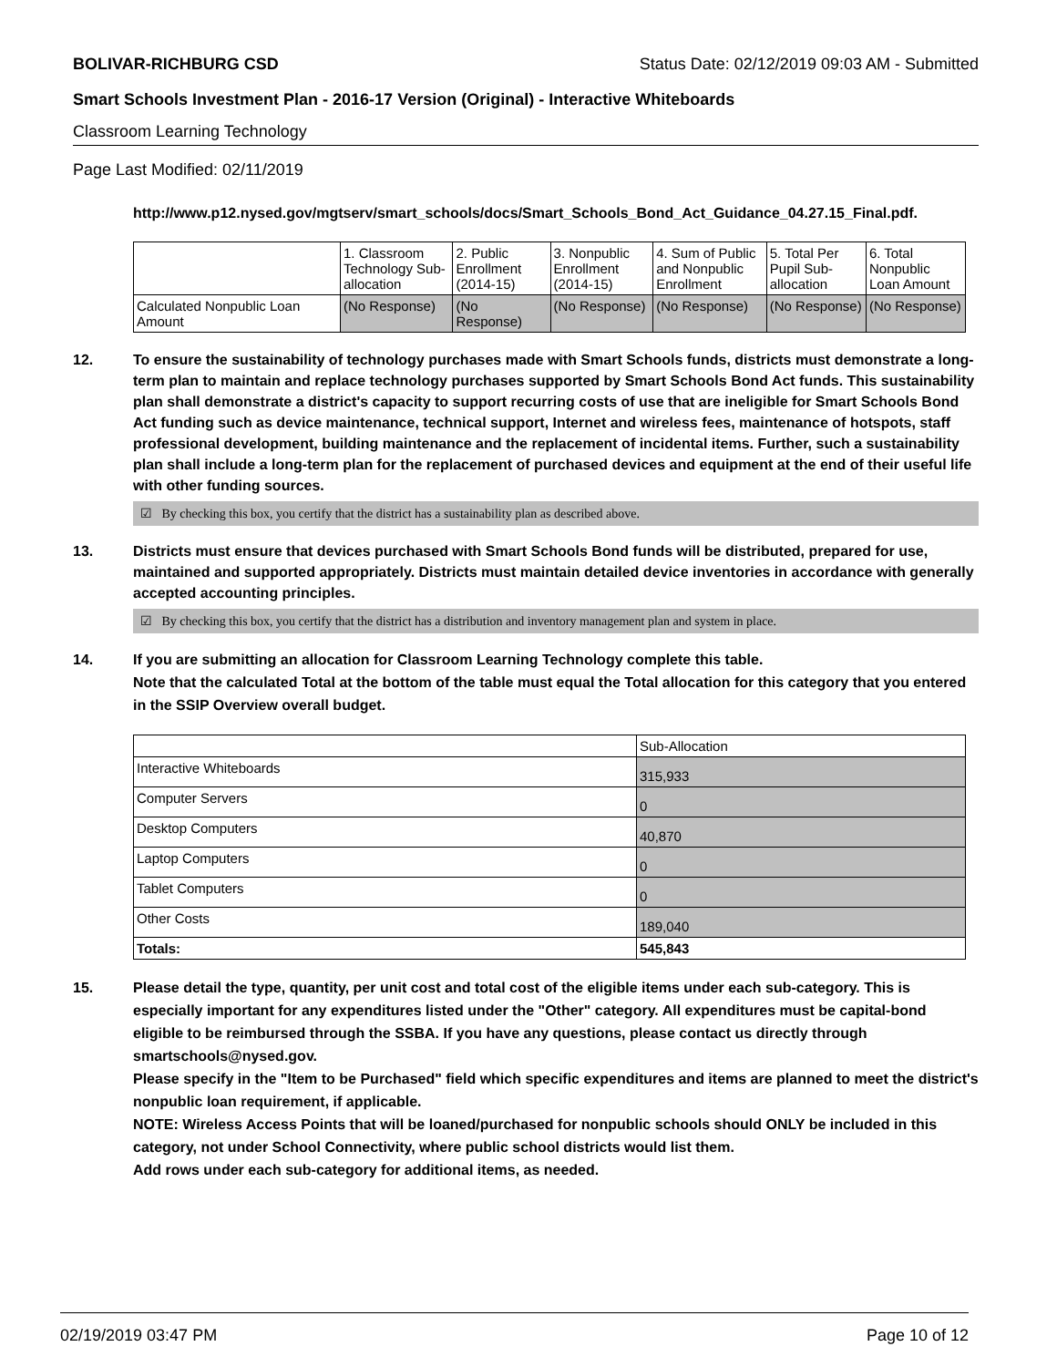BOLIVAR-RICHBURG CSD Status Date: 02/12/2019 09:03 AM - Submitted
Smart Schools Investment Plan - 2016-17 Version (Original) - Interactive Whiteboards
Classroom Learning Technology
Page Last Modified: 02/11/2019
http://www.p12.nysed.gov/mgtserv/smart_schools/docs/Smart_Schools_Bond_Act_Guidance_04.27.15_Final.pdf.
| | 1. Classroom Technology Sub-allocation | 2. Public Enrollment (2014-15) | 3. Nonpublic Enrollment (2014-15) | 4. Sum of Public and Nonpublic Enrollment | 5. Total Per Pupil Sub-allocation | 6. Total Nonpublic Loan Amount |
| --- | --- | --- | --- | --- | --- | --- |
| Calculated Nonpublic Loan Amount | (No Response) | (No Response) | (No Response) | (No Response) | (No Response) | (No Response) |
12. To ensure the sustainability of technology purchases made with Smart Schools funds, districts must demonstrate a long-term plan to maintain and replace technology purchases supported by Smart Schools Bond Act funds. This sustainability plan shall demonstrate a district's capacity to support recurring costs of use that are ineligible for Smart Schools Bond Act funding such as device maintenance, technical support, Internet and wireless fees, maintenance of hotspots, staff professional development, building maintenance and the replacement of incidental items. Further, such a sustainability plan shall include a long-term plan for the replacement of purchased devices and equipment at the end of their useful life with other funding sources.
☑ By checking this box, you certify that the district has a sustainability plan as described above.
13. Districts must ensure that devices purchased with Smart Schools Bond funds will be distributed, prepared for use, maintained and supported appropriately. Districts must maintain detailed device inventories in accordance with generally accepted accounting principles.
☑ By checking this box, you certify that the district has a distribution and inventory management plan and system in place.
14. If you are submitting an allocation for Classroom Learning Technology complete this table.
Note that the calculated Total at the bottom of the table must equal the Total allocation for this category that you entered in the SSIP Overview overall budget.
| | Sub-Allocation |
| --- | --- |
| Interactive Whiteboards | 315,933 |
| Computer Servers | 0 |
| Desktop Computers | 40,870 |
| Laptop Computers | 0 |
| Tablet Computers | 0 |
| Other Costs | 189,040 |
| Totals: | 545,843 |
15. Please detail the type, quantity, per unit cost and total cost of the eligible items under each sub-category. This is especially important for any expenditures listed under the "Other" category. All expenditures must be capital-bond eligible to be reimbursed through the SSBA. If you have any questions, please contact us directly through smartschools@nysed.gov.
Please specify in the "Item to be Purchased" field which specific expenditures and items are planned to meet the district's nonpublic loan requirement, if applicable.
NOTE: Wireless Access Points that will be loaned/purchased for nonpublic schools should ONLY be included in this category, not under School Connectivity, where public school districts would list them.
Add rows under each sub-category for additional items, as needed.
02/19/2019 03:47 PM Page 10 of 12